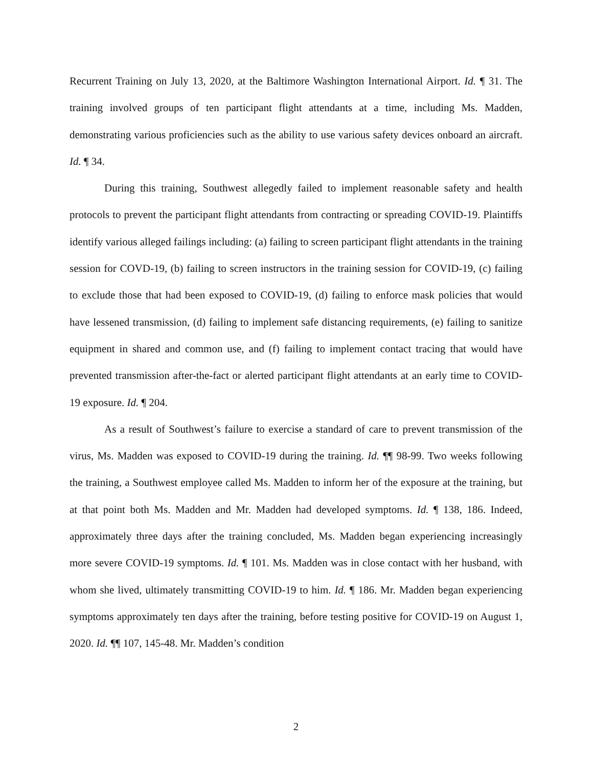Recurrent Training on July 13, 2020, at the Baltimore Washington International Airport. Id. ¶ 31. The training involved groups of ten participant flight attendants at a time, including Ms. Madden, demonstrating various proficiencies such as the ability to use various safety devices onboard an aircraft. Id. ¶ 34.
During this training, Southwest allegedly failed to implement reasonable safety and health protocols to prevent the participant flight attendants from contracting or spreading COVID-19. Plaintiffs identify various alleged failings including: (a) failing to screen participant flight attendants in the training session for COVD-19, (b) failing to screen instructors in the training session for COVID-19, (c) failing to exclude those that had been exposed to COVID-19, (d) failing to enforce mask policies that would have lessened transmission, (d) failing to implement safe distancing requirements, (e) failing to sanitize equipment in shared and common use, and (f) failing to implement contact tracing that would have prevented transmission after-the-fact or alerted participant flight attendants at an early time to COVID-19 exposure. Id. ¶ 204.
As a result of Southwest’s failure to exercise a standard of care to prevent transmission of the virus, Ms. Madden was exposed to COVID-19 during the training. Id. ¶¶ 98-99. Two weeks following the training, a Southwest employee called Ms. Madden to inform her of the exposure at the training, but at that point both Ms. Madden and Mr. Madden had developed symptoms. Id. ¶ 138, 186. Indeed, approximately three days after the training concluded, Ms. Madden began experiencing increasingly more severe COVID-19 symptoms. Id. ¶ 101. Ms. Madden was in close contact with her husband, with whom she lived, ultimately transmitting COVID-19 to him. Id. ¶ 186. Mr. Madden began experiencing symptoms approximately ten days after the training, before testing positive for COVID-19 on August 1, 2020. Id. ¶¶ 107, 145-48. Mr. Madden’s condition
2